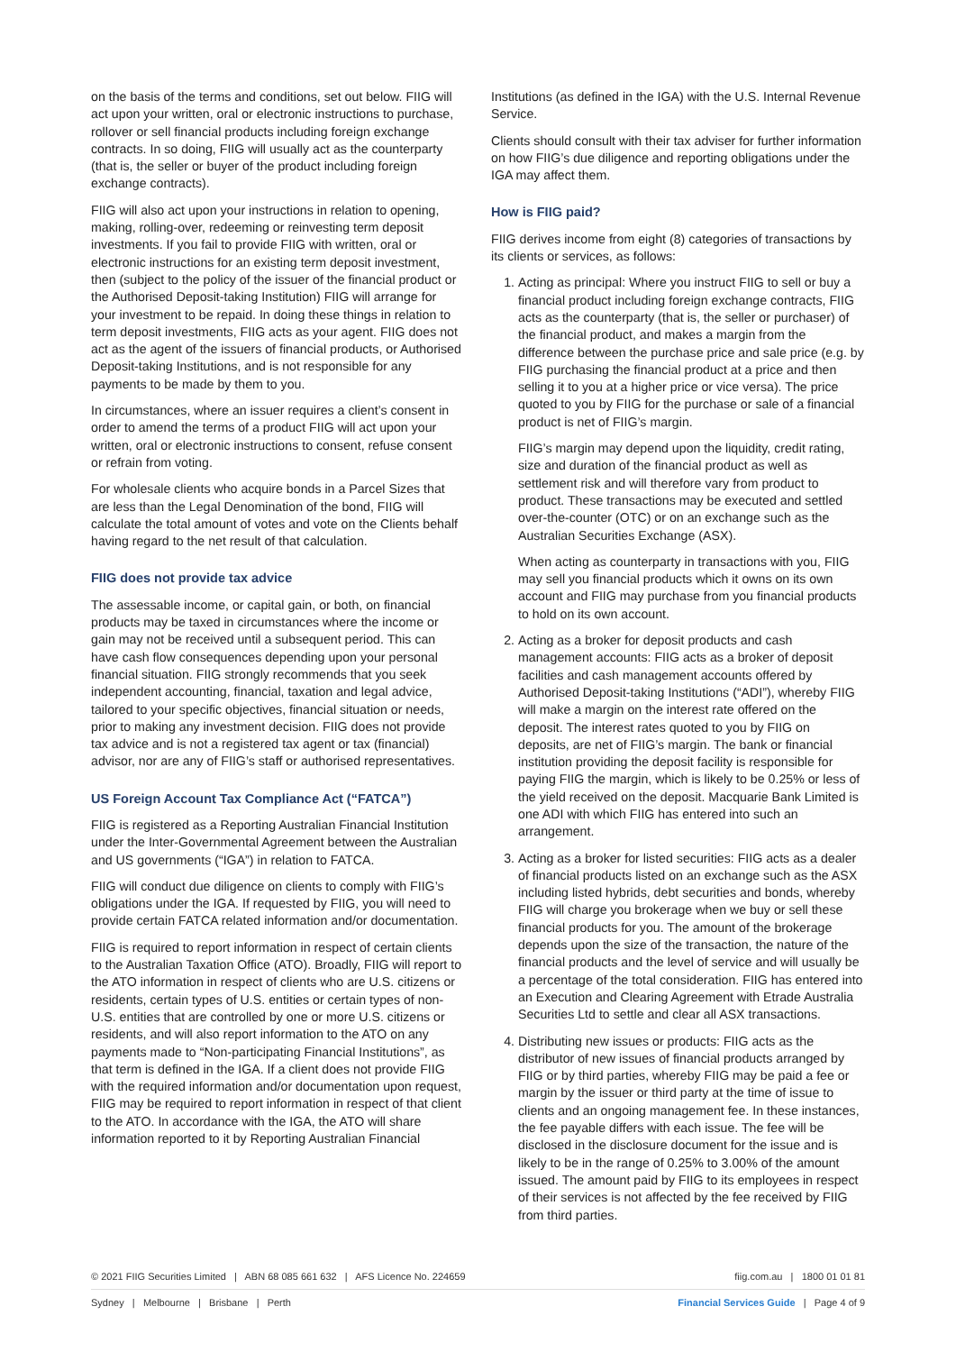on the basis of the terms and conditions, set out below. FIIG will act upon your written, oral or electronic instructions to purchase, rollover or sell financial products including foreign exchange contracts. In so doing, FIIG will usually act as the counterparty (that is, the seller or buyer of the product including foreign exchange contracts).
FIIG will also act upon your instructions in relation to opening, making, rolling-over, redeeming or reinvesting term deposit investments. If you fail to provide FIIG with written, oral or electronic instructions for an existing term deposit investment, then (subject to the policy of the issuer of the financial product or the Authorised Deposit-taking Institution) FIIG will arrange for your investment to be repaid. In doing these things in relation to term deposit investments, FIIG acts as your agent. FIIG does not act as the agent of the issuers of financial products, or Authorised Deposit-taking Institutions, and is not responsible for any payments to be made by them to you.
In circumstances, where an issuer requires a client’s consent in order to amend the terms of a product FIIG will act upon your written, oral or electronic instructions to consent, refuse consent or refrain from voting.
For wholesale clients who acquire bonds in a Parcel Sizes that are less than the Legal Denomination of the bond, FIIG will calculate the total amount of votes and vote on the Clients behalf having regard to the net result of that calculation.
FIIG does not provide tax advice
The assessable income, or capital gain, or both, on financial products may be taxed in circumstances where the income or gain may not be received until a subsequent period. This can have cash flow consequences depending upon your personal financial situation. FIIG strongly recommends that you seek independent accounting, financial, taxation and legal advice, tailored to your specific objectives, financial situation or needs, prior to making any investment decision. FIIG does not provide tax advice and is not a registered tax agent or tax (financial) advisor, nor are any of FIIG’s staff or authorised representatives.
US Foreign Account Tax Compliance Act (“FATCA”)
FIIG is registered as a Reporting Australian Financial Institution under the Inter-Governmental Agreement between the Australian and US governments (“IGA”) in relation to FATCA.
FIIG will conduct due diligence on clients to comply with FIIG’s obligations under the IGA. If requested by FIIG, you will need to provide certain FATCA related information and/or documentation.
FIIG is required to report information in respect of certain clients to the Australian Taxation Office (ATO). Broadly, FIIG will report to the ATO information in respect of clients who are U.S. citizens or residents, certain types of U.S. entities or certain types of non-U.S. entities that are controlled by one or more U.S. citizens or residents, and will also report information to the ATO on any payments made to “Non-participating Financial Institutions”, as that term is defined in the IGA. If a client does not provide FIIG with the required information and/or documentation upon request, FIIG may be required to report information in respect of that client to the ATO. In accordance with the IGA, the ATO will share information reported to it by Reporting Australian Financial
Institutions (as defined in the IGA) with the U.S. Internal Revenue Service.
Clients should consult with their tax adviser for further information on how FIIG’s due diligence and reporting obligations under the IGA may affect them.
How is FIIG paid?
FIIG derives income from eight (8) categories of transactions by its clients or services, as follows:
1. Acting as principal: Where you instruct FIIG to sell or buy a financial product including foreign exchange contracts, FIIG acts as the counterparty (that is, the seller or purchaser) of the financial product, and makes a margin from the difference between the purchase price and sale price (e.g. by FIIG purchasing the financial product at a price and then selling it to you at a higher price or vice versa). The price quoted to you by FIIG for the purchase or sale of a financial product is net of FIIG’s margin.
FIIG’s margin may depend upon the liquidity, credit rating, size and duration of the financial product as well as settlement risk and will therefore vary from product to product. These transactions may be executed and settled over-the-counter (OTC) or on an exchange such as the Australian Securities Exchange (ASX).
When acting as counterparty in transactions with you, FIIG may sell you financial products which it owns on its own account and FIIG may purchase from you financial products to hold on its own account.
2. Acting as a broker for deposit products and cash management accounts: FIIG acts as a broker of deposit facilities and cash management accounts offered by Authorised Deposit-taking Institutions (“ADI”), whereby FIIG will make a margin on the interest rate offered on the deposit. The interest rates quoted to you by FIIG on deposits, are net of FIIG’s margin. The bank or financial institution providing the deposit facility is responsible for paying FIIG the margin, which is likely to be 0.25% or less of the yield received on the deposit. Macquarie Bank Limited is one ADI with which FIIG has entered into such an arrangement.
3. Acting as a broker for listed securities: FIIG acts as a dealer of financial products listed on an exchange such as the ASX including listed hybrids, debt securities and bonds, whereby FIIG will charge you brokerage when we buy or sell these financial products for you. The amount of the brokerage depends upon the size of the transaction, the nature of the financial products and the level of service and will usually be a percentage of the total consideration. FIIG has entered into an Execution and Clearing Agreement with Etrade Australia Securities Ltd to settle and clear all ASX transactions.
4. Distributing new issues or products: FIIG acts as the distributor of new issues of financial products arranged by FIIG or by third parties, whereby FIIG may be paid a fee or margin by the issuer or third party at the time of issue to clients and an ongoing management fee. In these instances, the fee payable differs with each issue. The fee will be disclosed in the disclosure document for the issue and is likely to be in the range of 0.25% to 3.00% of the amount issued. The amount paid by FIIG to its employees in respect of their services is not affected by the fee received by FIIG from third parties.
© 2021 FIIG Securities Limited | ABN 68 085 661 632 | AFS Licence No. 224659 fiig.com.au | 1800 01 01 81
Sydney | Melbourne | Brisbane | Perth Financial Services Guide | Page 4 of 9